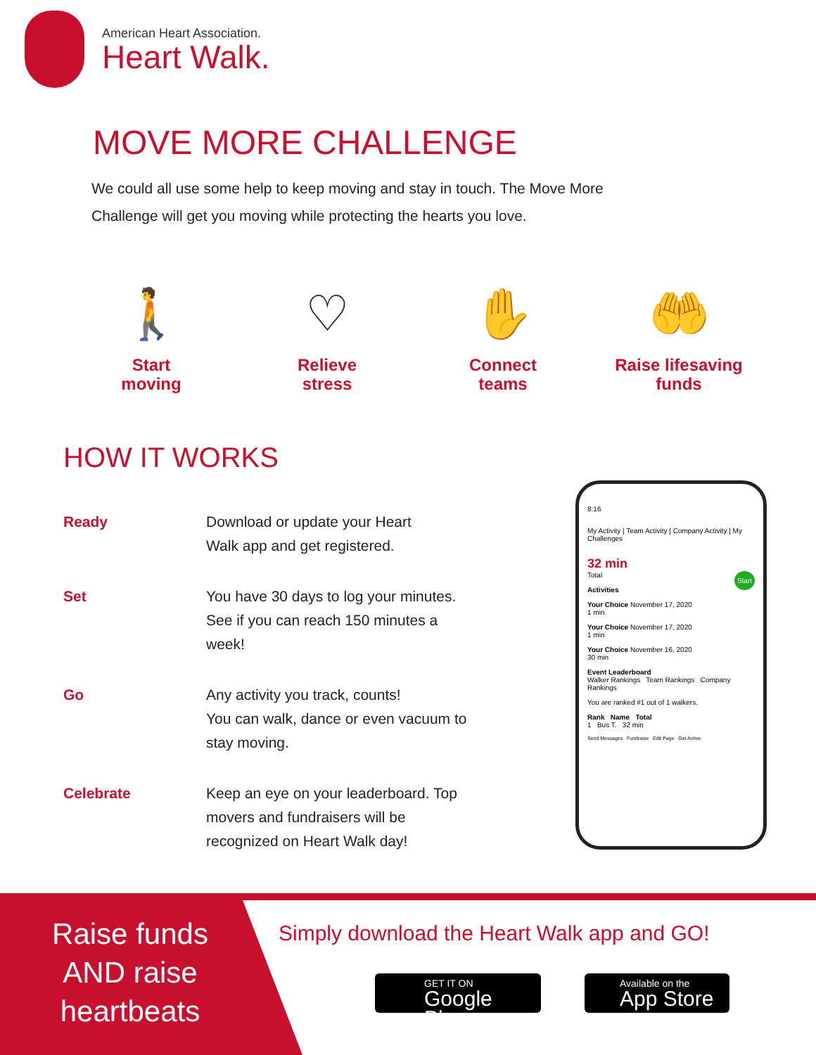American Heart Association.
Heart Walk.
MOVE MORE CHALLENGE
We could all use some help to keep moving and stay in touch. The Move More Challenge will get you moving while protecting the hearts you love.
🚶
Start
moving
♡
Relieve
stress
✋
Connect
teams
🤲
Raise lifesaving
funds
HOW IT WORKS
Ready
Download or update your Heart
Walk app and get registered.
Set
You have 30 days to log your minutes.
See if you can reach 150 minutes a
week!
Go
Any activity you track, counts!
You can walk, dance or even vacuum to
stay moving.
Celebrate
Keep an eye on your leaderboard. Top
movers and fundraisers will be
recognized on Heart Walk day!
8:16
My Activity | Team Activity | Company Activity | My Challenges
32 min
Total Start
Activities
Your Choice November 17, 2020
1 min
Your Choice November 17, 2020
1 min
Your Choice November 16, 2020
30 min
Event Leaderboard
Walker Rankings Team Rankings Company Rankings
You are ranked #1 out of 1 walkers.
Rank Name Total
1 Bus T. 32 min
Send Messages Fundraise Edit Page Get Active
Raise funds AND raise heartbeats
Simply download the Heart Walk app and GO!
GET IT ON
Google Play
Available on the
App Store